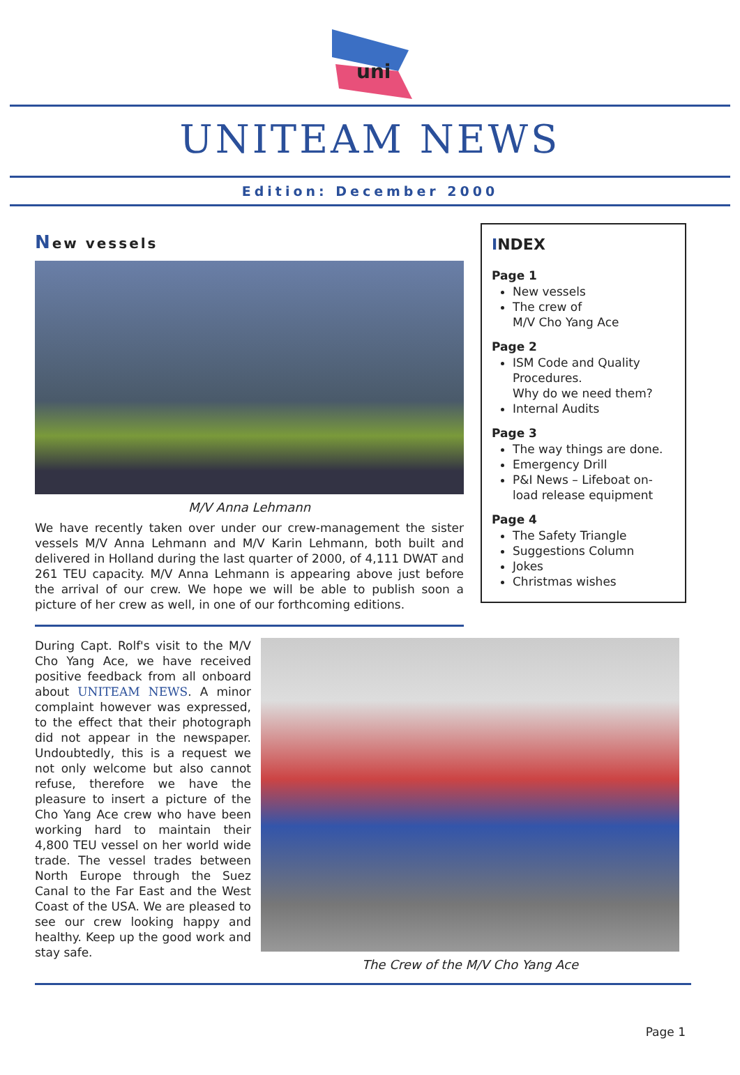uni
UNITEAM NEWS
Edition: December 2000
New vessels
M/V Anna Lehmann
We have recently taken over under our crew-management the sister vessels M/V Anna Lehmann and M/V Karin Lehmann, both built and delivered in Holland during the last quarter of 2000, of 4,111 DWAT and 261 TEU capacity. M/V Anna Lehmann is appearing above just before the arrival of our crew. We hope we will be able to publish soon a picture of her crew as well, in one of our forthcoming editions.
INDEX
Page 1
New vessels
The crew of
M/V Cho Yang Ace
Page 2
ISM Code and Quality Procedures.
Why do we need them?
Internal Audits
Page 3
The way things are done.
Emergency Drill
P&I News – Lifeboat on-load release equipment
Page 4
The Safety Triangle
Suggestions Column
Jokes
Christmas wishes
During Capt. Rolf's visit to the M/V Cho Yang Ace, we have received positive feedback from all onboard about UNITEAM NEWS. A minor complaint however was expressed, to the effect that their photograph did not appear in the newspaper. Undoubtedly, this is a request we not only welcome but also cannot refuse, therefore we have the pleasure to insert a picture of the Cho Yang Ace crew who have been working hard to maintain their 4,800 TEU vessel on her world wide trade. The vessel trades between North Europe through the Suez Canal to the Far East and the West Coast of the USA. We are pleased to see our crew looking happy and healthy. Keep up the good work and stay safe.
The Crew of the M/V Cho Yang Ace
Page 1